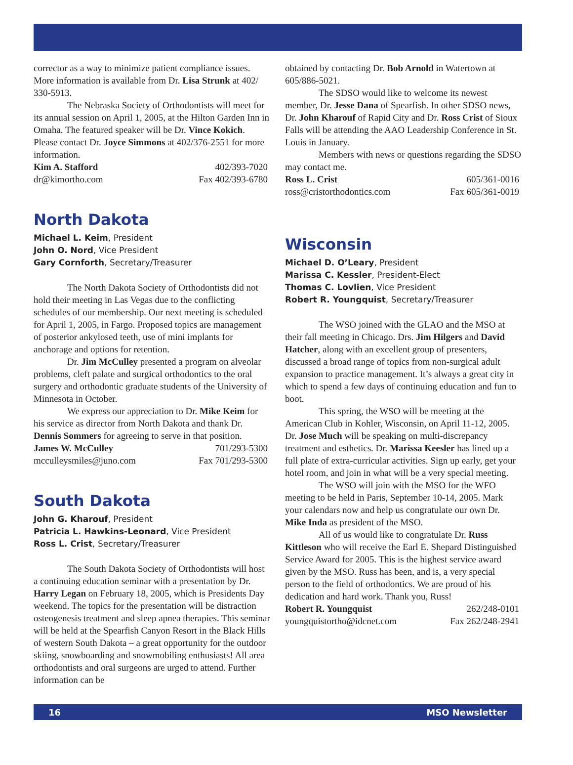corrector as a way to minimize patient compliance issues. More information is available from Dr. Lisa Strunk at 402/ 330-5913.
The Nebraska Society of Orthodontists will meet for its annual session on April 1, 2005, at the Hilton Garden Inn in Omaha. The featured speaker will be Dr. Vince Kokich. Please contact Dr. Joyce Simmons at 402/376-2551 for more information.
Kim A. Stafford 402/393-7020
dr@kimortho.com Fax 402/393-6780
North Dakota
Michael L. Keim, President
John O. Nord, Vice President
Gary Cornforth, Secretary/Treasurer
The North Dakota Society of Orthodontists did not hold their meeting in Las Vegas due to the conflicting schedules of our membership. Our next meeting is scheduled for April 1, 2005, in Fargo. Proposed topics are management of posterior ankylosed teeth, use of mini implants for anchorage and options for retention.
Dr. Jim McCulley presented a program on alveolar problems, cleft palate and surgical orthodontics to the oral surgery and orthodontic graduate students of the University of Minnesota in October.
We express our appreciation to Dr. Mike Keim for his service as director from North Dakota and thank Dr. Dennis Sommers for agreeing to serve in that position.
James W. McCulley 701/293-5300
mcculleysmiles@juno.com Fax 701/293-5300
South Dakota
John G. Kharouf, President
Patricia L. Hawkins-Leonard, Vice President
Ross L. Crist, Secretary/Treasurer
The South Dakota Society of Orthodontists will host a continuing education seminar with a presentation by Dr. Harry Legan on February 18, 2005, which is Presidents Day weekend. The topics for the presentation will be distraction osteogenesis treatment and sleep apnea therapies. This seminar will be held at the Spearfish Canyon Resort in the Black Hills of western South Dakota – a great opportunity for the outdoor skiing, snowboarding and snowmobiling enthusiasts! All area orthodontists and oral surgeons are urged to attend. Further information can be
obtained by contacting Dr. Bob Arnold in Watertown at 605/886-5021.
The SDSO would like to welcome its newest member, Dr. Jesse Dana of Spearfish. In other SDSO news, Dr. John Kharouf of Rapid City and Dr. Ross Crist of Sioux Falls will be attending the AAO Leadership Conference in St. Louis in January.
Members with news or questions regarding the SDSO may contact me.
Ross L. Crist 605/361-0016
ross@cristorthodontics.com Fax 605/361-0019
Wisconsin
Michael D. O’Leary, President
Marissa C. Kessler, President-Elect
Thomas C. Lovlien, Vice President
Robert R. Youngquist, Secretary/Treasurer
The WSO joined with the GLAO and the MSO at their fall meeting in Chicago. Drs. Jim Hilgers and David Hatcher, along with an excellent group of presenters, discussed a broad range of topics from non-surgical adult expansion to practice management. It’s always a great city in which to spend a few days of continuing education and fun to boot.
This spring, the WSO will be meeting at the American Club in Kohler, Wisconsin, on April 11-12, 2005. Dr. Jose Much will be speaking on multi-discrepancy treatment and esthetics. Dr. Marissa Keesler has lined up a full plate of extra-curricular activities. Sign up early, get your hotel room, and join in what will be a very special meeting.
The WSO will join with the MSO for the WFO meeting to be held in Paris, September 10-14, 2005. Mark your calendars now and help us congratulate our own Dr. Mike Inda as president of the MSO.
All of us would like to congratulate Dr. Russ Kittleson who will receive the Earl E. Shepard Distinguished Service Award for 2005. This is the highest service award given by the MSO. Russ has been, and is, a very special person to the field of orthodontics. We are proud of his dedication and hard work. Thank you, Russ!
Robert R. Youngquist 262/248-0101
youngquistortho@idcnet.com Fax 262/248-2941
16 MSO Newsletter